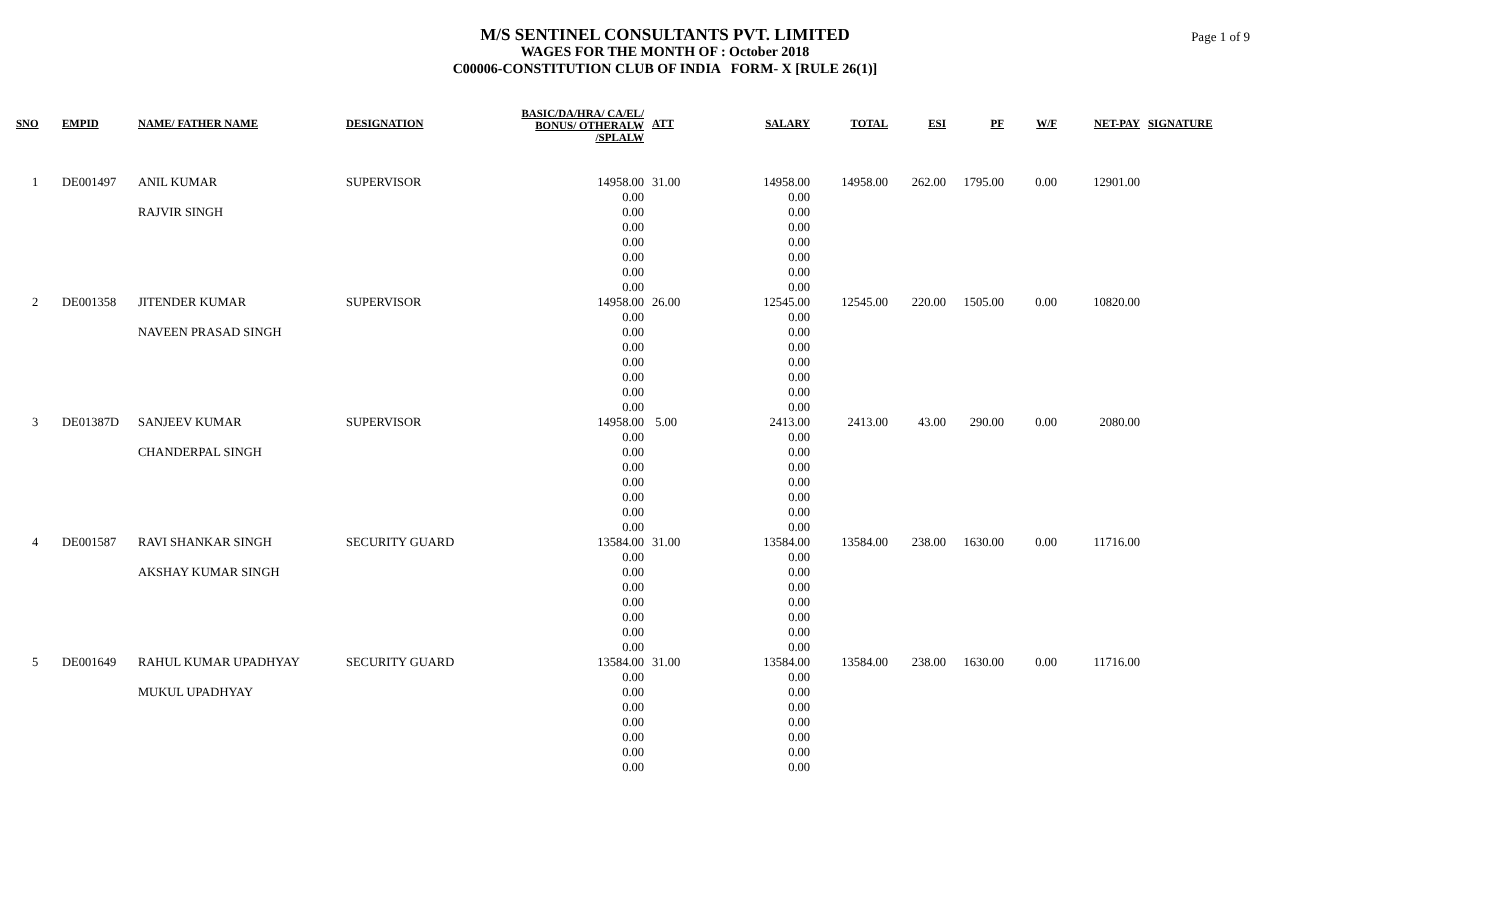M/S SENTINEL CONSULTANTS PVT. LIMITED
WAGES FOR THE MONTH OF : October 2018
C00006-CONSTITUTION CLUB OF INDIA FORM- X [RULE 26(1)]
Page 1 of 9
| SNO | EMPID | NAME/ FATHER NAME | DESIGNATION | BASIC/DA/HRA/ CA/EL/ BONUS/ OTHERALW /SPLALW | ATT | SALARY | TOTAL | ESI | PF | W/F | NET-PAY | SIGNATURE |
| --- | --- | --- | --- | --- | --- | --- | --- | --- | --- | --- | --- | --- |
| 1 | DE001497 | ANIL KUMAR RAJVIR SINGH | SUPERVISOR | 14958.00 0.00 0.00 0.00 0.00 0.00 0.00 0.00 | 31.00 | 14958.00 0.00 0.00 0.00 0.00 0.00 0.00 0.00 | 14958.00 | 262.00 | 1795.00 | 0.00 | 12901.00 | |
| 2 | DE001358 | JITENDER KUMAR NAVEEN PRASAD SINGH | SUPERVISOR | 14958.00 0.00 0.00 0.00 0.00 0.00 0.00 0.00 | 26.00 | 12545.00 0.00 0.00 0.00 0.00 0.00 0.00 0.00 | 12545.00 | 220.00 | 1505.00 | 0.00 | 10820.00 | |
| 3 | DE01387D | SANJEEV KUMAR CHANDERPAL SINGH | SUPERVISOR | 14958.00 0.00 0.00 0.00 0.00 0.00 0.00 0.00 | 5.00 | 2413.00 0.00 0.00 0.00 0.00 0.00 0.00 0.00 | 2413.00 | 43.00 | 290.00 | 0.00 | 2080.00 | |
| 4 | DE001587 | RAVI SHANKAR SINGH AKSHAY KUMAR SINGH | SECURITY GUARD | 13584.00 0.00 0.00 0.00 0.00 0.00 0.00 0.00 | 31.00 | 13584.00 0.00 0.00 0.00 0.00 0.00 0.00 0.00 | 13584.00 | 238.00 | 1630.00 | 0.00 | 11716.00 | |
| 5 | DE001649 | RAHUL KUMAR UPADHYAY MUKUL UPADHYAY | SECURITY GUARD | 13584.00 0.00 0.00 0.00 0.00 0.00 0.00 0.00 | 31.00 | 13584.00 0.00 0.00 0.00 0.00 0.00 0.00 0.00 | 13584.00 | 238.00 | 1630.00 | 0.00 | 11716.00 | |